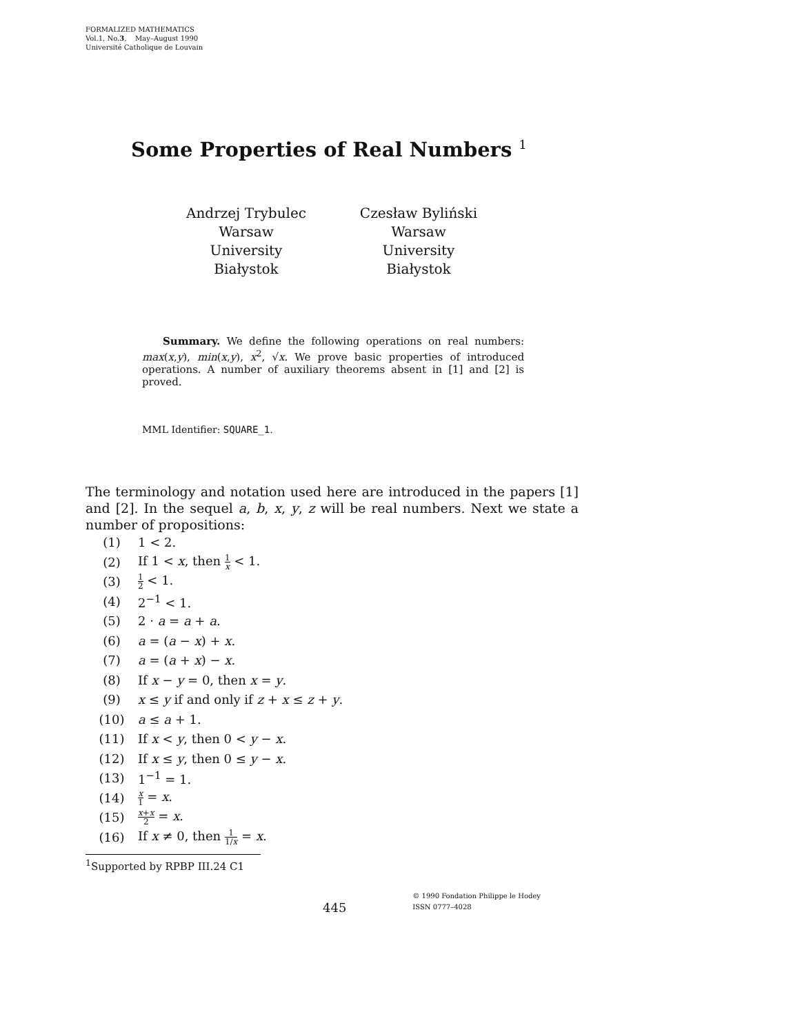FORMALIZED MATHEMATICS
Vol.1, No.3, May–August 1990
Université Catholique de Louvain
Some Properties of Real Numbers <sup>1</sup>
Andrzej Trybulec
Warsaw University
Białystok
Czesław Byliński
Warsaw University
Białystok
Summary. We define the following operations on real numbers: max(x,y), min(x,y), x<sup>2</sup>, √x. We prove basic properties of introduced operations. A number of auxiliary theorems absent in [1] and [2] is proved.
MML Identifier: SQUARE_1.
The terminology and notation used here are introduced in the papers [1] and [2]. In the sequel a, b, x, y, z will be real numbers. Next we state a number of propositions:
(1) 1 < 2.
(2) If 1 < x, then 1 x < 1.
(3) 1 2 < 1.
(4) 2<sup>−1</sup> < 1.
(5) 2 · a = a + a.
(6) a = (a − x) + x.
(7) a = (a + x) − x.
(8) If x − y = 0, then x = y.
(9) x ≤ y if and only if z + x ≤ z + y.
(10) a ≤ a + 1.
(11) If x < y, then 0 < y − x.
(12) If x ≤ y, then 0 ≤ y − x.
(13) 1<sup>−1</sup> = 1.
(14) x 1 = x.
(15) x+x 2 = x.
(16) If x ≠ 0, then 1 1/x = x.
<sup>1</sup> Supported by RPBP III.24 C1
445
© 1990 Fondation Philippe le Hodey
ISSN 0777–4028